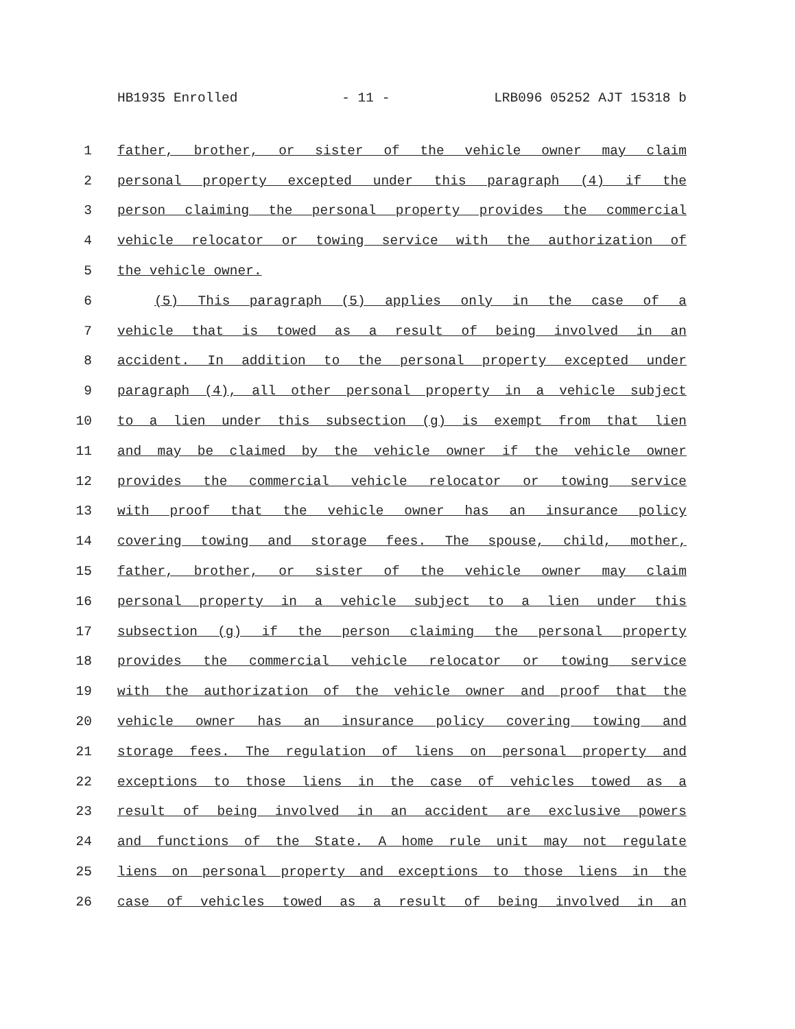HB1935 Enrolled - 11 - LRB096 05252 AJT 15318 b
1 father, brother, or sister of the vehicle owner may claim
2 personal property excepted under this paragraph (4) if the
3 person claiming the personal property provides the commercial
4 vehicle relocator or towing service with the authorization of
5 the vehicle owner.
6 (5) This paragraph (5) applies only in the case of a
7 vehicle that is towed as a result of being involved in an
8 accident. In addition to the personal property excepted under
9 paragraph (4), all other personal property in a vehicle subject
10 to a lien under this subsection (g) is exempt from that lien
11 and may be claimed by the vehicle owner if the vehicle owner
12 provides the commercial vehicle relocator or towing service
13 with proof that the vehicle owner has an insurance policy
14 covering towing and storage fees. The spouse, child, mother,
15 father, brother, or sister of the vehicle owner may claim
16 personal property in a vehicle subject to a lien under this
17 subsection (g) if the person claiming the personal property
18 provides the commercial vehicle relocator or towing service
19 with the authorization of the vehicle owner and proof that the
20 vehicle owner has an insurance policy covering towing and
21 storage fees. The regulation of liens on personal property and
22 exceptions to those liens in the case of vehicles towed as a
23 result of being involved in an accident are exclusive powers
24 and functions of the State. A home rule unit may not regulate
25 liens on personal property and exceptions to those liens in the
26 case of vehicles towed as a result of being involved in an